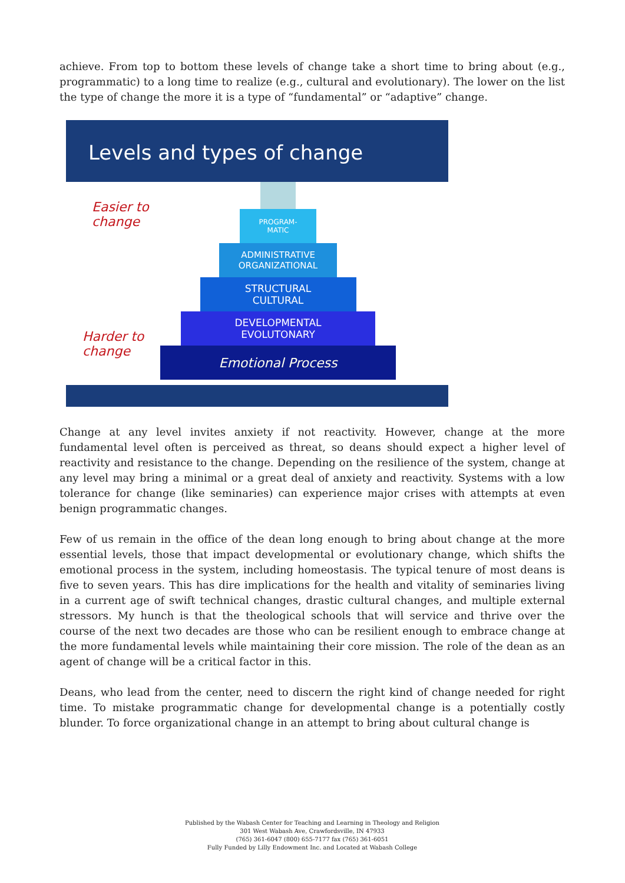achieve. From top to bottom these levels of change take a short time to bring about (e.g., programmatic) to a long time to realize (e.g., cultural and evolutionary). The lower on the list the type of change the more it is a type of “fundamental” or “adaptive” change.
Levels and types of change
Easier to change
Harder to change
PROGRAM-
MATIC
ADMINISTRATIVE
ORGANIZATIONAL
STRUCTURAL
CULTURAL
DEVELOPMENTAL
EVOLUTONARY
Emotional Process
Change at any level invites anxiety if not reactivity. However, change at the more fundamental level often is perceived as threat, so deans should expect a higher level of reactivity and resistance to the change. Depending on the resilience of the system, change at any level may bring a minimal or a great deal of anxiety and reactivity. Systems with a low tolerance for change (like seminaries) can experience major crises with attempts at even benign programmatic changes.
Few of us remain in the office of the dean long enough to bring about change at the more essential levels, those that impact developmental or evolutionary change, which shifts the emotional process in the system, including homeostasis. The typical tenure of most deans is five to seven years. This has dire implications for the health and vitality of seminaries living in a current age of swift technical changes, drastic cultural changes, and multiple external stressors. My hunch is that the theological schools that will service and thrive over the course of the next two decades are those who can be resilient enough to embrace change at the more fundamental levels while maintaining their core mission. The role of the dean as an agent of change will be a critical factor in this.
Deans, who lead from the center, need to discern the right kind of change needed for right time. To mistake programmatic change for developmental change is a potentially costly blunder. To force organizational change in an attempt to bring about cultural change is
Published by the Wabash Center for Teaching and Learning in Theology and Religion
301 West Wabash Ave, Crawfordsville, IN 47933
(765) 361-6047 (800) 655-7177 fax (765) 361-6051
Fully Funded by Lilly Endowment Inc. and Located at Wabash College